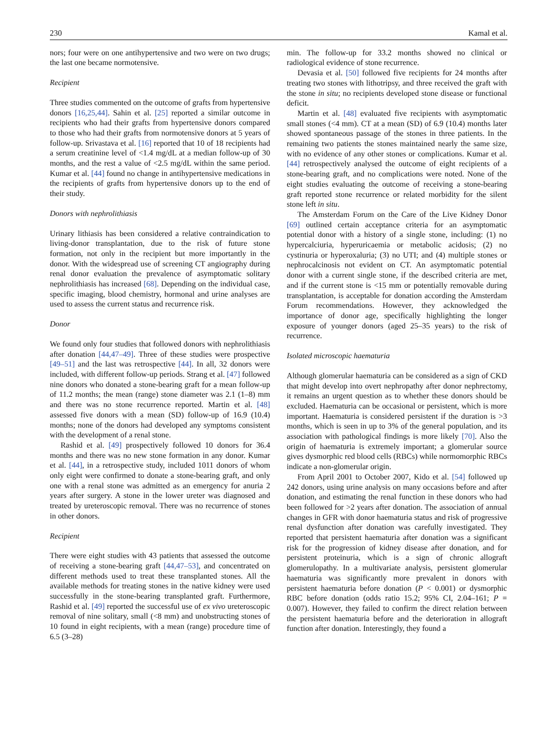230 Kamal et al.
nors; four were on one antihypertensive and two were on two drugs; the last one became normotensive.
Recipient
Three studies commented on the outcome of grafts from hypertensive donors [16,25,44]. Sahin et al. [25] reported a similar outcome in recipients who had their grafts from hypertensive donors compared to those who had their grafts from normotensive donors at 5 years of follow-up. Srivastava et al. [16] reported that 10 of 18 recipients had a serum creatinine level of <1.4 mg/dL at a median follow-up of 30 months, and the rest a value of <2.5 mg/dL within the same period. Kumar et al. [44] found no change in antihypertensive medications in the recipients of grafts from hypertensive donors up to the end of their study.
Donors with nephrolithiasis
Urinary lithiasis has been considered a relative contraindication to living-donor transplantation, due to the risk of future stone formation, not only in the recipient but more importantly in the donor. With the widespread use of screening CT angiography during renal donor evaluation the prevalence of asymptomatic solitary nephrolithiasis has increased [68]. Depending on the individual case, specific imaging, blood chemistry, hormonal and urine analyses are used to assess the current status and recurrence risk.
Donor
We found only four studies that followed donors with nephrolithiasis after donation [44,47–49]. Three of these studies were prospective [49–51] and the last was retrospective [44]. In all, 32 donors were included, with different follow-up periods. Strang et al. [47] followed nine donors who donated a stone-bearing graft for a mean follow-up of 11.2 months; the mean (range) stone diameter was 2.1 (1–8) mm and there was no stone recurrence reported. Martin et al. [48] assessed five donors with a mean (SD) follow-up of 16.9 (10.4) months; none of the donors had developed any symptoms consistent with the development of a renal stone.
Rashid et al. [49] prospectively followed 10 donors for 36.4 months and there was no new stone formation in any donor. Kumar et al. [44], in a retrospective study, included 1011 donors of whom only eight were confirmed to donate a stone-bearing graft, and only one with a renal stone was admitted as an emergency for anuria 2 years after surgery. A stone in the lower ureter was diagnosed and treated by ureteroscopic removal. There was no recurrence of stones in other donors.
Recipient
There were eight studies with 43 patients that assessed the outcome of receiving a stone-bearing graft [44,47–53], and concentrated on different methods used to treat these transplanted stones. All the available methods for treating stones in the native kidney were used successfully in the stone-bearing transplanted graft. Furthermore, Rashid et al. [49] reported the successful use of ex vivo ureteroscopic removal of nine solitary, small (<8 mm) and unobstructing stones of 10 found in eight recipients, with a mean (range) procedure time of 6.5 (3–28)
min. The follow-up for 33.2 months showed no clinical or radiological evidence of stone recurrence.
Devasia et al. [50] followed five recipients for 24 months after treating two stones with lithotripsy, and three received the graft with the stone in situ; no recipients developed stone disease or functional deficit.
Martin et al. [48] evaluated five recipients with asymptomatic small stones (<4 mm). CT at a mean (SD) of 6.9 (10.4) months later showed spontaneous passage of the stones in three patients. In the remaining two patients the stones maintained nearly the same size, with no evidence of any other stones or complications. Kumar et al. [44] retrospectively analysed the outcome of eight recipients of a stone-bearing graft, and no complications were noted. None of the eight studies evaluating the outcome of receiving a stone-bearing graft reported stone recurrence or related morbidity for the silent stone left in situ.
The Amsterdam Forum on the Care of the Live Kidney Donor [69] outlined certain acceptance criteria for an asymptomatic potential donor with a history of a single stone, including: (1) no hypercalciuria, hyperuricaemia or metabolic acidosis; (2) no cystinuria or hyperoxaluria; (3) no UTI; and (4) multiple stones or nephrocalcinosis not evident on CT. An asymptomatic potential donor with a current single stone, if the described criteria are met, and if the current stone is <15 mm or potentially removable during transplantation, is acceptable for donation according the Amsterdam Forum recommendations. However, they acknowledged the importance of donor age, specifically highlighting the longer exposure of younger donors (aged 25–35 years) to the risk of recurrence.
Isolated microscopic haematuria
Although glomerular haematuria can be considered as a sign of CKD that might develop into overt nephropathy after donor nephrectomy, it remains an urgent question as to whether these donors should be excluded. Haematuria can be occasional or persistent, which is more important. Haematuria is considered persistent if the duration is >3 months, which is seen in up to 3% of the general population, and its association with pathological findings is more likely [70]. Also the origin of haematuria is extremely important; a glomerular source gives dysmorphic red blood cells (RBCs) while normomorphic RBCs indicate a non-glomerular origin.
From April 2001 to October 2007, Kido et al. [54] followed up 242 donors, using urine analysis on many occasions before and after donation, and estimating the renal function in these donors who had been followed for >2 years after donation. The association of annual changes in GFR with donor haematuria status and risk of progressive renal dysfunction after donation was carefully investigated. They reported that persistent haematuria after donation was a significant risk for the progression of kidney disease after donation, and for persistent proteinuria, which is a sign of chronic allograft glomerulopathy. In a multivariate analysis, persistent glomerular haematuria was significantly more prevalent in donors with persistent haematuria before donation (P < 0.001) or dysmorphic RBC before donation (odds ratio 15.2; 95% CI, 2.04–161; P = 0.007). However, they failed to confirm the direct relation between the persistent haematuria before and the deterioration in allograft function after donation. Interestingly, they found a